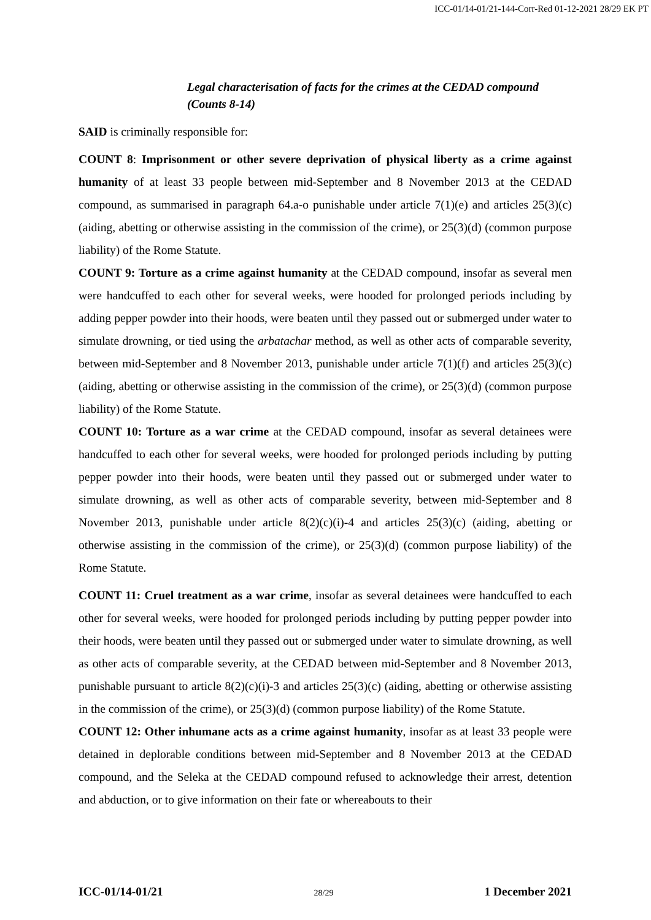ICC-01/14-01/21-144-Corr-Red 01-12-2021 28/29 EK PT
Legal characterisation of facts for the crimes at the CEDAD compound (Counts 8-14)
SAID is criminally responsible for:
COUNT 8: Imprisonment or other severe deprivation of physical liberty as a crime against humanity of at least 33 people between mid-September and 8 November 2013 at the CEDAD compound, as summarised in paragraph 64.a-o punishable under article 7(1)(e) and articles 25(3)(c) (aiding, abetting or otherwise assisting in the commission of the crime), or 25(3)(d) (common purpose liability) of the Rome Statute.
COUNT 9: Torture as a crime against humanity at the CEDAD compound, insofar as several men were handcuffed to each other for several weeks, were hooded for prolonged periods including by adding pepper powder into their hoods, were beaten until they passed out or submerged under water to simulate drowning, or tied using the arbatachar method, as well as other acts of comparable severity, between mid-September and 8 November 2013, punishable under article 7(1)(f) and articles 25(3)(c) (aiding, abetting or otherwise assisting in the commission of the crime), or 25(3)(d) (common purpose liability) of the Rome Statute.
COUNT 10: Torture as a war crime at the CEDAD compound, insofar as several detainees were handcuffed to each other for several weeks, were hooded for prolonged periods including by putting pepper powder into their hoods, were beaten until they passed out or submerged under water to simulate drowning, as well as other acts of comparable severity, between mid-September and 8 November 2013, punishable under article 8(2)(c)(i)-4 and articles 25(3)(c) (aiding, abetting or otherwise assisting in the commission of the crime), or 25(3)(d) (common purpose liability) of the Rome Statute.
COUNT 11: Cruel treatment as a war crime, insofar as several detainees were handcuffed to each other for several weeks, were hooded for prolonged periods including by putting pepper powder into their hoods, were beaten until they passed out or submerged under water to simulate drowning, as well as other acts of comparable severity, at the CEDAD between mid-September and 8 November 2013, punishable pursuant to article 8(2)(c)(i)-3 and articles 25(3)(c) (aiding, abetting or otherwise assisting in the commission of the crime), or 25(3)(d) (common purpose liability) of the Rome Statute.
COUNT 12: Other inhumane acts as a crime against humanity, insofar as at least 33 people were detained in deplorable conditions between mid-September and 8 November 2013 at the CEDAD compound, and the Seleka at the CEDAD compound refused to acknowledge their arrest, detention and abduction, or to give information on their fate or whereabouts to their
ICC-01/14-01/21 28/29 1 December 2021